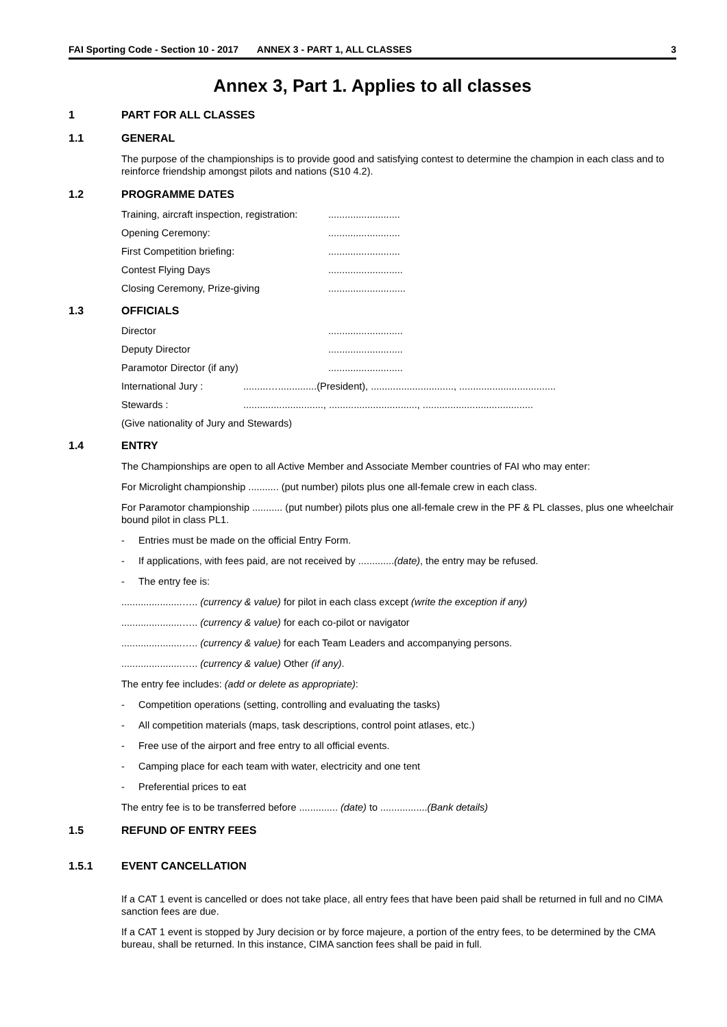FAI Sporting Code - Section 10 - 2017 ANNEX 3 - PART 1, ALL CLASSES 3
Annex 3, Part 1. Applies to all classes
1 PART FOR ALL CLASSES
1.1 GENERAL
The purpose of the championships is to provide good and satisfying contest to determine the champion in each class and to reinforce friendship amongst pilots and nations (S10 4.2).
1.2 PROGRAMME DATES
Training, aircraft inspection, registration:..........................
Opening Ceremony:..........................
First Competition briefing:..........................
Contest Flying Days...........................
Closing Ceremony, Prize-giving............................
1.3 OFFICIALS
Director...........................
Deputy Director...........................
Paramotor Director (if any)...........................
International Jury :.........…..............(President), .............................., ...................................
Stewards :............................., ................................, ........................................
(Give nationality of Jury and Stewards)
1.4 ENTRY
The Championships are open to all Active Member and Associate Member countries of FAI who may enter:
For Microlight championship ........... (put number) pilots plus one all-female crew in each class.
For Paramotor championship ........... (put number) pilots plus one all-female crew in the PF & PL classes, plus one wheelchair bound pilot in class PL1.
- Entries must be made on the official Entry Form.
- If applications, with fees paid, are not received by .............(date), the entry may be refused.
- The entry fee is:
......................….. (currency & value) for pilot in each class except (write the exception if any)
......................….. (currency & value) for each co-pilot or navigator
......................….. (currency & value) for each Team Leaders and accompanying persons.
......................….. (currency & value) Other (if any).
The entry fee includes: (add or delete as appropriate):
- Competition operations (setting, controlling and evaluating the tasks)
- All competition materials (maps, task descriptions, control point atlases, etc.)
- Free use of the airport and free entry to all official events.
- Camping place for each team with water, electricity and one tent
- Preferential prices to eat
The entry fee is to be transferred before .............. (date) to .................(Bank details)
1.5 REFUND OF ENTRY FEES
1.5.1 EVENT CANCELLATION
If a CAT 1 event is cancelled or does not take place, all entry fees that have been paid shall be returned in full and no CIMA sanction fees are due.
If a CAT 1 event is stopped by Jury decision or by force majeure, a portion of the entry fees, to be determined by the CMA bureau, shall be returned. In this instance, CIMA sanction fees shall be paid in full.